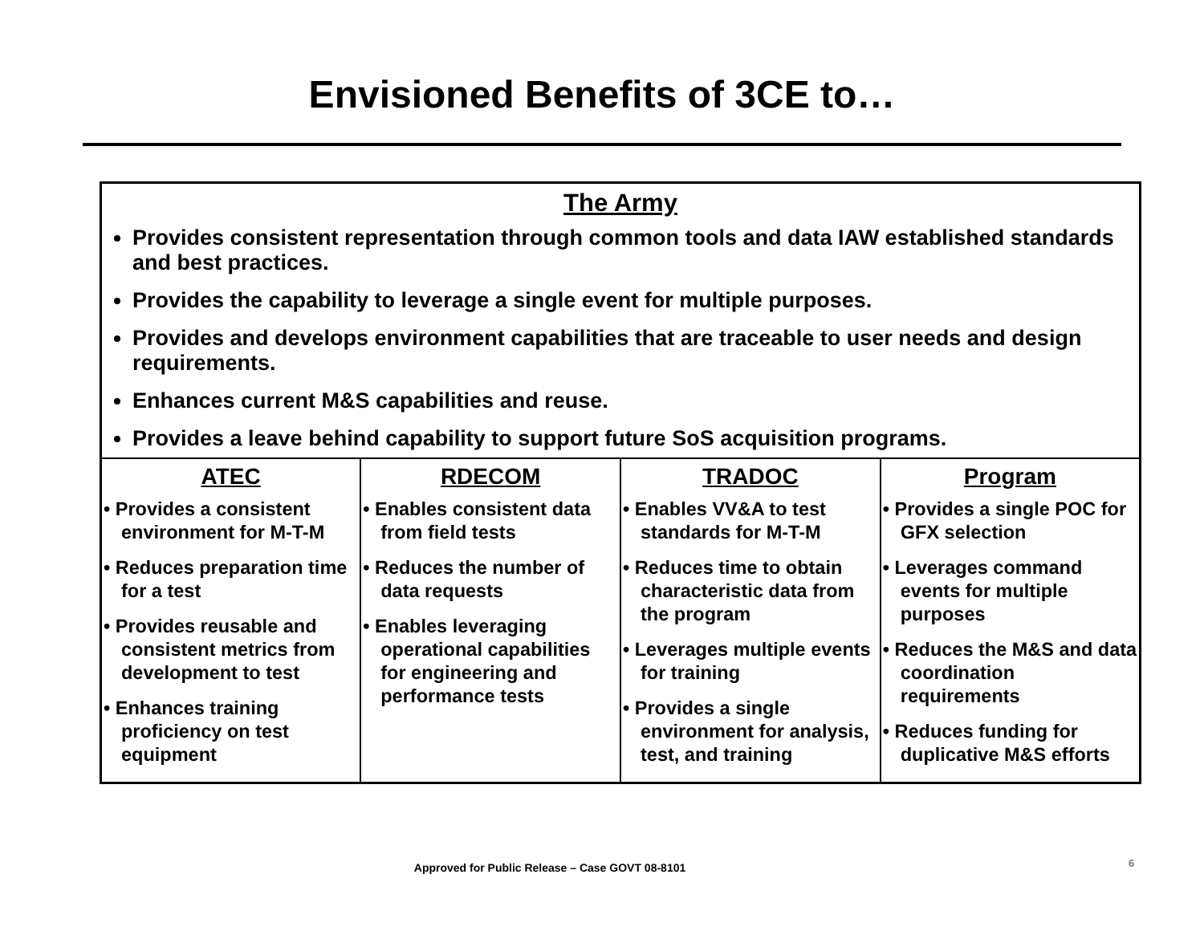Envisioned Benefits of 3CE to…
| The Army Provides consistent representation through common tools and data IAW established standards and best practices. Provides the capability to leverage a single event for multiple purposes. Provides and develops environment capabilities that are traceable to user needs and design requirements. Enhances current M&S capabilities and reuse. Provides a leave behind capability to support future SoS acquisition programs. | | | |
| ATEC | RDECOM | TRADOC | Program |
| • Provides a consistent environment for M-T-M • Reduces preparation time for a test • Provides reusable and consistent metrics from development to test • Enhances training proficiency on test equipment | • Enables consistent data from field tests • Reduces the number of data requests • Enables leveraging operational capabilities for engineering and performance tests | • Enables VV&A to test standards for M-T-M • Reduces time to obtain characteristic data from the program • Leverages multiple events for training • Provides a single environment for analysis, test, and training | • Provides a single POC for GFX selection • Leverages command events for multiple purposes • Reduces the M&S and data coordination requirements • Reduces funding for duplicative M&S efforts |
Approved for Public Release – Case GOVT 08-8101 6